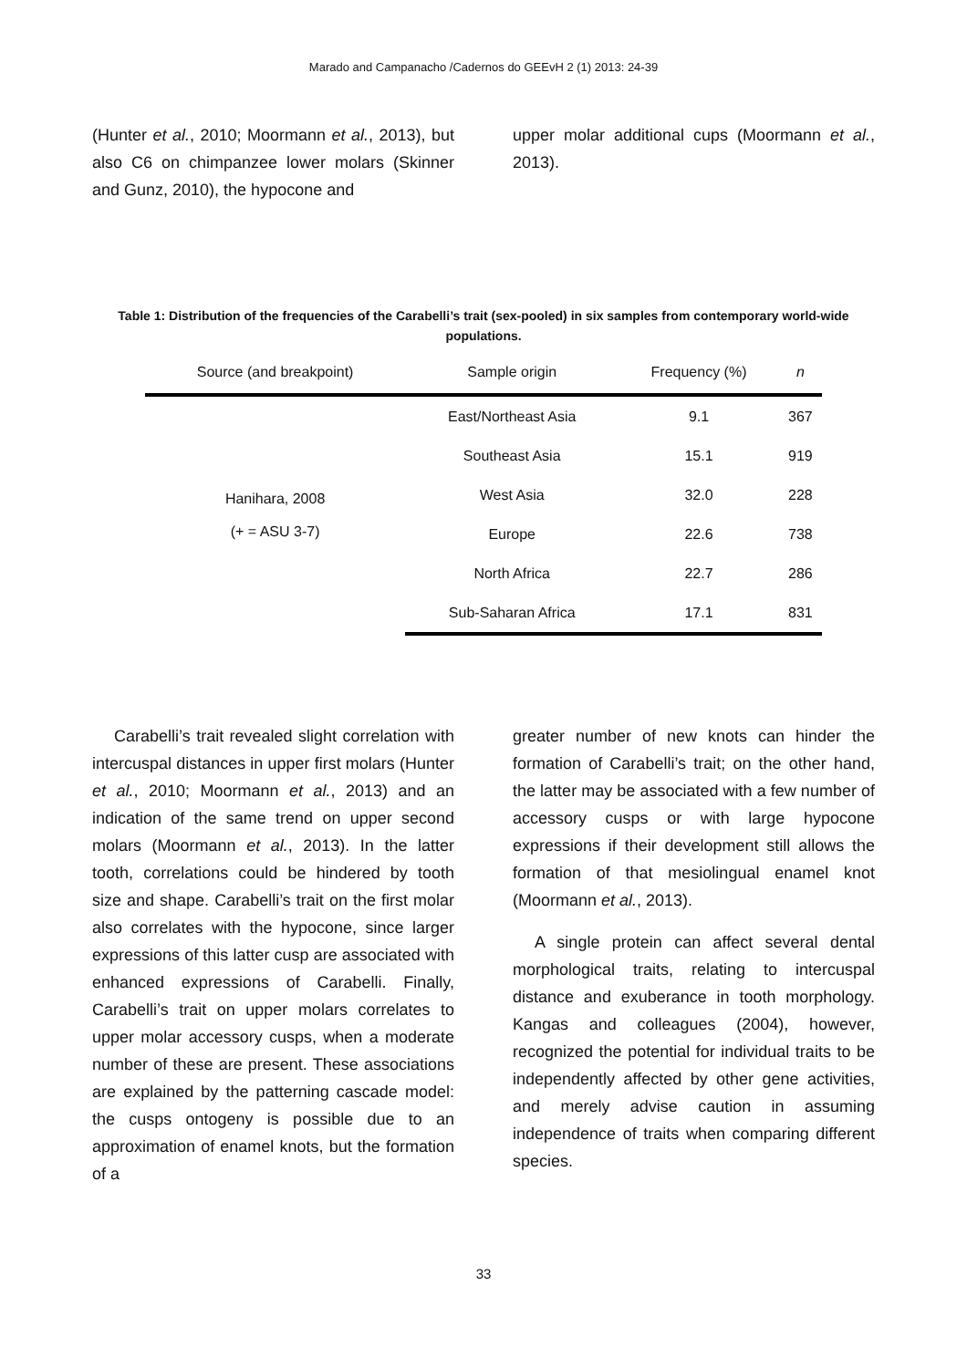Marado and Campanacho /Cadernos do GEEvH 2 (1) 2013: 24-39
(Hunter et al., 2010; Moormann et al., 2013), but also C6 on chimpanzee lower molars (Skinner and Gunz, 2010), the hypocone and
upper molar additional cups (Moormann et al., 2013).
Table 1: Distribution of the frequencies of the Carabelli’s trait (sex-pooled) in six samples from contemporary world-wide populations.
| Source (and breakpoint) | Sample origin | Frequency (%) | n |
| --- | --- | --- | --- |
| Hanihara, 2008 (+ = ASU 3-7) | East/Northeast Asia | 9.1 | 367 |
| | Southeast Asia | 15.1 | 919 |
| | West Asia | 32.0 | 228 |
| | Europe | 22.6 | 738 |
| | North Africa | 22.7 | 286 |
| | Sub-Saharan Africa | 17.1 | 831 |
Carabelli’s trait revealed slight correlation with intercuspal distances in upper first molars (Hunter et al., 2010; Moormann et al., 2013) and an indication of the same trend on upper second molars (Moormann et al., 2013). In the latter tooth, correlations could be hindered by tooth size and shape. Carabelli’s trait on the first molar also correlates with the hypocone, since larger expressions of this latter cusp are associated with enhanced expressions of Carabelli. Finally, Carabelli’s trait on upper molars correlates to upper molar accessory cusps, when a moderate number of these are present. These associations are explained by the patterning cascade model: the cusps ontogeny is possible due to an approximation of enamel knots, but the formation of a
greater number of new knots can hinder the formation of Carabelli’s trait; on the other hand, the latter may be associated with a few number of accessory cusps or with large hypocone expressions if their development still allows the formation of that mesiolingual enamel knot (Moormann et al., 2013).
A single protein can affect several dental morphological traits, relating to intercuspal distance and exuberance in tooth morphology. Kangas and colleagues (2004), however, recognized the potential for individual traits to be independently affected by other gene activities, and merely advise caution in assuming independence of traits when comparing different species.
33